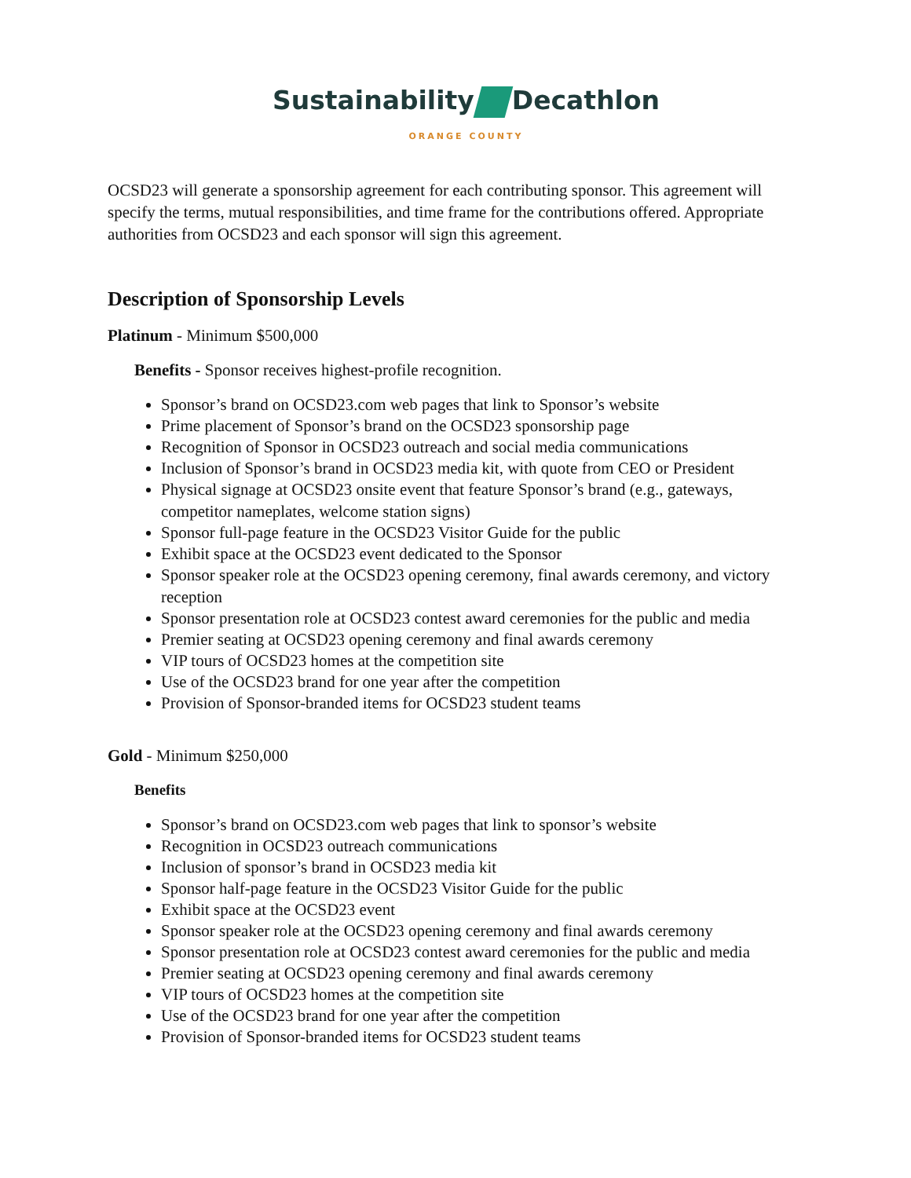Sustainability Decathlon
ORANGE COUNTY
OCSD23 will generate a sponsorship agreement for each contributing sponsor. This agreement will specify the terms, mutual responsibilities, and time frame for the contributions offered. Appropriate authorities from OCSD23 and each sponsor will sign this agreement.
Description of Sponsorship Levels
Platinum - Minimum $500,000
Benefits - Sponsor receives highest-profile recognition.
Sponsor’s brand on OCSD23.com web pages that link to Sponsor’s website
Prime placement of Sponsor’s brand on the OCSD23 sponsorship page
Recognition of Sponsor in OCSD23 outreach and social media communications
Inclusion of Sponsor’s brand in OCSD23 media kit, with quote from CEO or President
Physical signage at OCSD23 onsite event that feature Sponsor’s brand (e.g., gateways, competitor nameplates, welcome station signs)
Sponsor full-page feature in the OCSD23 Visitor Guide for the public
Exhibit space at the OCSD23 event dedicated to the Sponsor
Sponsor speaker role at the OCSD23 opening ceremony, final awards ceremony, and victory reception
Sponsor presentation role at OCSD23 contest award ceremonies for the public and media
Premier seating at OCSD23 opening ceremony and final awards ceremony
VIP tours of OCSD23 homes at the competition site
Use of the OCSD23 brand for one year after the competition
Provision of Sponsor-branded items for OCSD23 student teams
Gold - Minimum $250,000
Benefits
Sponsor’s brand on OCSD23.com web pages that link to sponsor’s website
Recognition in OCSD23 outreach communications
Inclusion of sponsor’s brand in OCSD23 media kit
Sponsor half-page feature in the OCSD23 Visitor Guide for the public
Exhibit space at the OCSD23 event
Sponsor speaker role at the OCSD23 opening ceremony and final awards ceremony
Sponsor presentation role at OCSD23 contest award ceremonies for the public and media
Premier seating at OCSD23 opening ceremony and final awards ceremony
VIP tours of OCSD23 homes at the competition site
Use of the OCSD23 brand for one year after the competition
Provision of Sponsor-branded items for OCSD23 student teams